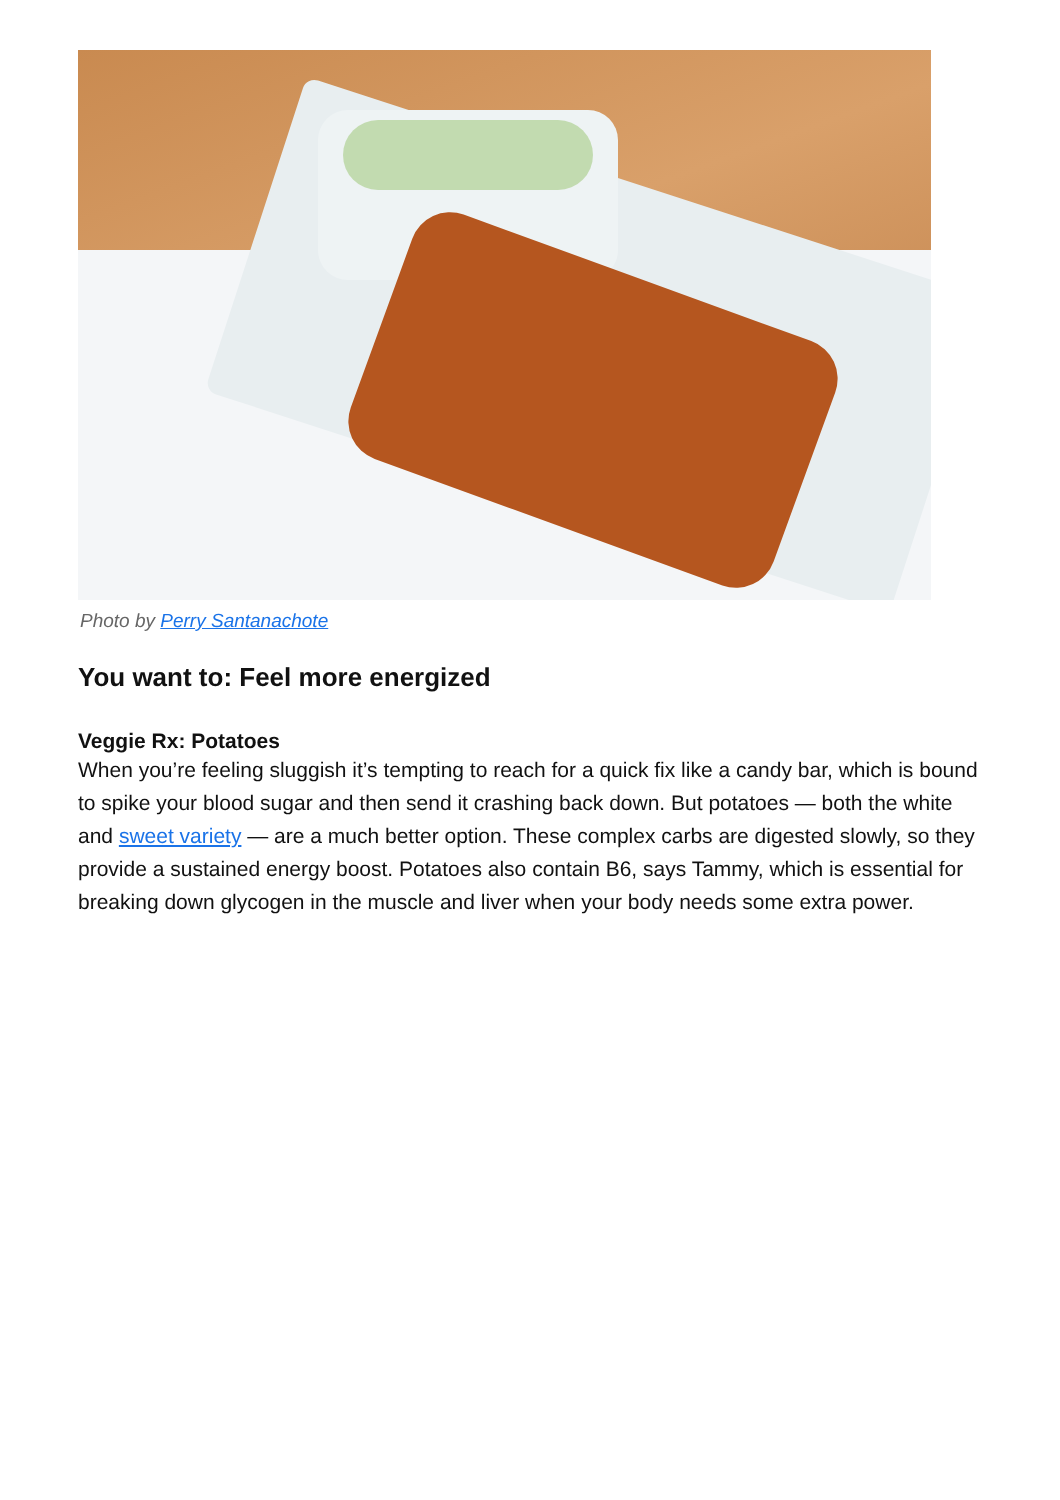Photo by Perry Santanachote
You want to: Feel more energized
Veggie Rx: Potatoes
When you’re feeling sluggish it’s tempting to reach for a quick fix like a candy bar, which is bound to spike your blood sugar and then send it crashing back down. But potatoes — both the white and sweet variety — are a much better option. These complex carbs are digested slowly, so they provide a sustained energy boost. Potatoes also contain B6, says Tammy, which is essential for breaking down glycogen in the muscle and liver when your body needs some extra power.